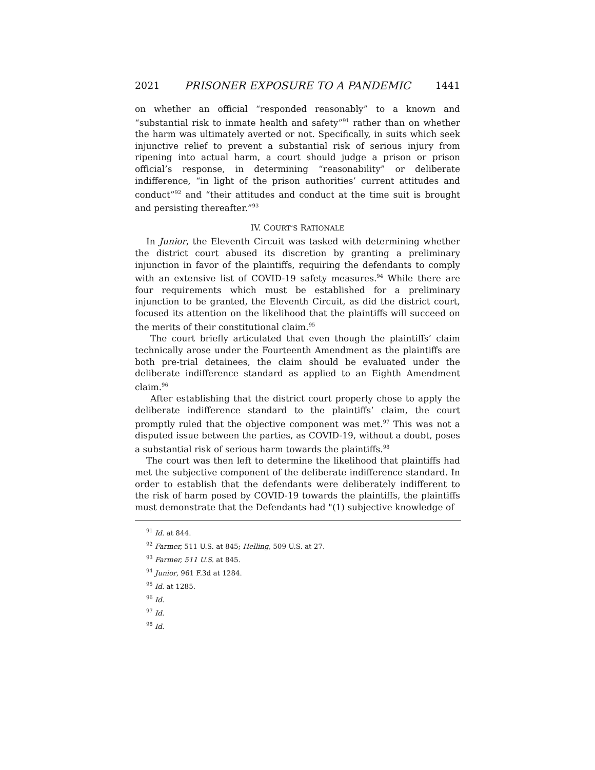2021 PRISONER EXPOSURE TO A PANDEMIC 1441
on whether an official “responded reasonably” to a known and “substantial risk to inmate health and safety”<sup>91</sup> rather than on whether the harm was ultimately averted or not. Specifically, in suits which seek injunctive relief to prevent a substantial risk of serious injury from ripening into actual harm, a court should judge a prison or prison official’s response, in determining “reasonability” or deliberate indifference, “in light of the prison authorities’ current attitudes and conduct”<sup>92</sup> and “their attitudes and conduct at the time suit is brought and persisting thereafter.”<sup>93</sup>
IV. COURT’S RATIONALE
In Junior, the Eleventh Circuit was tasked with determining whether the district court abused its discretion by granting a preliminary injunction in favor of the plaintiffs, requiring the defendants to comply with an extensive list of COVID-19 safety measures.<sup>94</sup> While there are four requirements which must be established for a preliminary injunction to be granted, the Eleventh Circuit, as did the district court, focused its attention on the likelihood that the plaintiffs will succeed on the merits of their constitutional claim.<sup>95</sup>
The court briefly articulated that even though the plaintiffs’ claim technically arose under the Fourteenth Amendment as the plaintiffs are both pre-trial detainees, the claim should be evaluated under the deliberate indifference standard as applied to an Eighth Amendment claim.<sup>96</sup>
After establishing that the district court properly chose to apply the deliberate indifference standard to the plaintiffs’ claim, the court promptly ruled that the objective component was met.<sup>97</sup> This was not a disputed issue between the parties, as COVID-19, without a doubt, poses a substantial risk of serious harm towards the plaintiffs.<sup>98</sup>
The court was then left to determine the likelihood that plaintiffs had met the subjective component of the deliberate indifference standard. In order to establish that the defendants were deliberately indifferent to the risk of harm posed by COVID-19 towards the plaintiffs, the plaintiffs must demonstrate that the Defendants had "(1) subjective knowledge of
<sup>91</sup> Id. at 844.
<sup>92</sup> Farmer, 511 U.S. at 845; Helling, 509 U.S. at 27.
<sup>93</sup> Farmer, 511 U.S. at 845.
<sup>94</sup> Junior, 961 F.3d at 1284.
<sup>95</sup> Id. at 1285.
<sup>96</sup> Id.
<sup>97</sup> Id.
<sup>98</sup> Id.